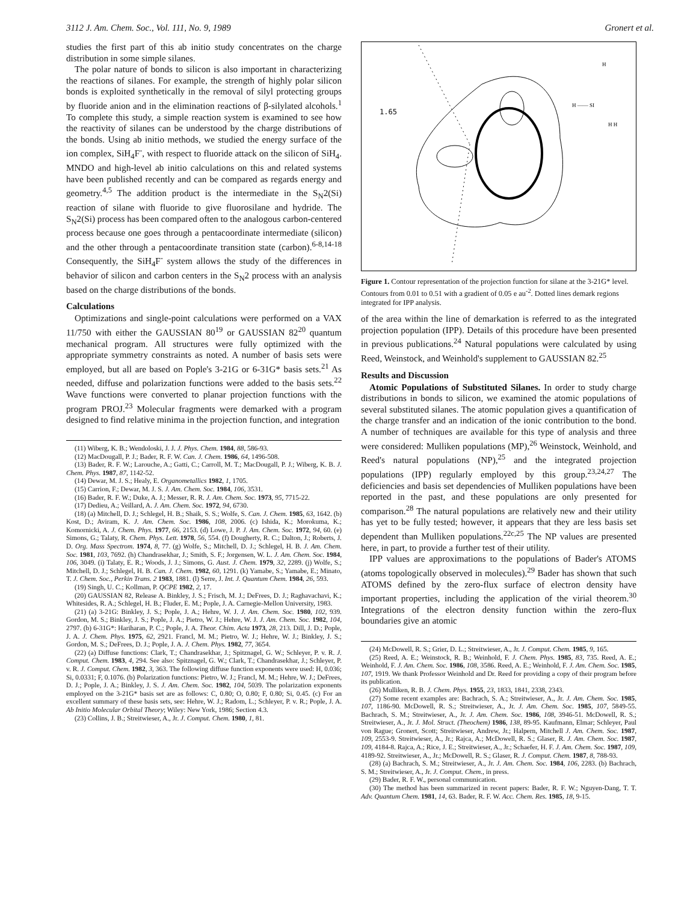3112 J. Am. Chem. Soc., Vol. 111, No. 9, 1989 Gronert et al.
studies the first part of this ab initio study concentrates on the charge distribution in some simple silanes.
The polar nature of bonds to silicon is also important in characterizing the reactions of silanes. For example, the strength of highly polar silicon bonds is exploited synthetically in the removal of silyl protecting groups by fluoride anion and in the elimination reactions of β-silylated alcohols.<sup>1</sup> To complete this study, a simple reaction system is examined to see how the reactivity of silanes can be understood by the charge distributions of the bonds. Using ab initio methods, we studied the energy surface of the ion complex, SiH<sub>4</sub>F<sup>-</sup>, with respect to fluoride attack on the silicon of SiH<sub>4</sub>. MNDO and high-level ab initio calculations on this and related systems have been published recently and can be compared as regards energy and geometry.<sup>4,5</sup> The addition product is the intermediate in the S<sub>N</sub>2(Si) reaction of silane with fluoride to give fluorosilane and hydride. The S<sub>N</sub>2(Si) process has been compared often to the analogous carbon-centered process because one goes through a pentacoordinate intermediate (silicon) and the other through a pentacoordinate transition state (carbon).<sup>6-8,14-18</sup> Consequently, the SiH<sub>4</sub>F<sup>-</sup> system allows the study of the differences in behavior of silicon and carbon centers in the S<sub>N</sub>2 process with an analysis based on the charge distributions of the bonds.
Calculations
Optimizations and single-point calculations were performed on a VAX 11/750 with either the GAUSSIAN 80<sup>19</sup> or GAUSSIAN 82<sup>20</sup> quantum mechanical program. All structures were fully optimized with the appropriate symmetry constraints as noted. A number of basis sets were employed, but all are based on Pople's 3-21G or 6-31G* basis sets.<sup>21</sup> As needed, diffuse and polarization functions were added to the basis sets.<sup>22</sup> Wave functions were converted to planar projection functions with the program PROJ.<sup>23</sup> Molecular fragments were demarked with a program designed to find relative minima in the projection function, and integration
(11) Wiberg, K. B.; Wendoloski, J. J. J. Phys. Chem. 1984, 88, 586-93.
(12) MacDougall, P. J.; Bader, R. F. W. Can. J. Chem. 1986, 64, 1496-508.
(13) Bader, R. F. W.; Larouche, A.; Gatti, C.; Carroll, M. T.; MacDougall, P. J.; Wiberg, K. B. J. Chem. Phys. 1987, 87, 1142-52.
(14) Dewar, M. J. S.; Healy, E. Organometallics 1982, 1, 1705.
(15) Carrion, F.; Dewar, M. J. S. J. Am. Chem. Soc. 1984, 106, 3531.
(16) Bader, R. F. W.; Duke, A. J.; Messer, R. R. J. Am. Chem. Soc. 1973, 95, 7715-22.
(17) Dedieu, A.; Veillard, A. J. Am. Chem. Soc. 1972, 94, 6730.
(18) (a) Mitchell, D. J.; Schlegel, H. B.; Shaik, S. S.; Wolfe, S. Can. J. Chem. 1985, 63, 1642. (b) Kost, D.; Aviram, K. J. Am. Chem. Soc. 1986, 108, 2006. (c) Ishida, K.; Morokuma, K.; Komornicki, A. J. Chem. Phys. 1977, 66, 2153. (d) Lowe, J. P. J. Am. Chem. Soc. 1972, 94, 60. (e) Simons, G.; Talaty, R. Chem. Phys. Lett. 1978, 56, 554. (f) Dougherty, R. C.; Dalton, J.; Roberts, J. D. Org. Mass Spectrom. 1974, 8, 77. (g) Wolfe, S.; Mitchell, D. J.; Schlegel, H. B. J. Am. Chem. Soc. 1981, 103, 7692. (h) Chandrasekhar, J.; Smith, S. F.; Jorgensen, W. L. J. Am. Chem. Soc. 1984, 106, 3049. (i) Talaty, E. R.; Woods, J. J.; Simons, G. Aust. J. Chem. 1979, 32, 2289. (j) Wolfe, S.; Mitchell, D. J.; Schlegel, H. B. Can. J. Chem. 1982, 60, 1291. (k) Yamabe, S.; Yamabe, E.; Minato, T. J. Chem. Soc., Perkin Trans. 2 1983, 1881. (l) Serre, J. Int. J. Quantum Chem. 1984, 26, 593.
(19) Singh, U. C.; Kollman, P. QCPE 1982, 2, 17.
(20) GAUSSIAN 82, Release A. Binkley, J. S.; Frisch, M. J.; DeFrees, D. J.; Raghavachavi, K.; Whitesides, R. A.; Schlegel, H. B.; Fluder, E. M.; Pople, J. A. Carnegie-Mellon University, 1983.
(21) (a) 3-21G: Binkley, J. S.; Pople, J. A.; Hehre, W. J. J. Am. Chem. Soc. 1980, 102, 939. Gordon, M. S.; Binkley, J. S.; Pople, J. A.; Pietro, W. J.; Hehre, W. J. J. Am. Chem. Soc. 1982, 104, 2797. (b) 6-31G*: Hariharan, P. C.; Pople, J. A. Theor. Chim. Acta 1973, 28, 213. Dill, J. D.; Pople, J. A. J. Chem. Phys. 1975, 62, 2921. Francl, M. M.; Pietro, W. J.; Hehre, W. J.; Binkley, J. S.; Gordon, M. S.; DeFrees, D. J.; Pople, J. A. J. Chem. Phys. 1982, 77, 3654.
(22) (a) Diffuse functions: Clark, T.; Chandrasekhar, J.; Spitznagel, G. W.; Schleyer, P. v. R. J. Comput. Chem. 1983, 4, 294. See also: Spitznagel, G. W.; Clark, T.; Chandrasekhar, J.; Schleyer, P. v. R. J. Comput. Chem. 1982, 3, 363. The following diffuse function exponents were used: H, 0.036; Si, 0.0331; F, 0.1076. (b) Polarization functions: Pietro, W. J.; Francl, M. M.; Hehre, W. J.; DeFrees, D. J.; Pople, J. A.; Binkley, J. S. J. Am. Chem. Soc. 1982, 104, 5039. The polarization exponents employed on the 3-21G* basis set are as follows: C, 0.80; O, 0.80; F, 0.80; Si, 0.45. (c) For an excellent summary of these basis sets, see: Hehre, W. J.; Radom, L.; Schleyer, P. v. R.; Pople, J. A. Ab Initio Molecular Orbital Theory; Wiley: New York, 1986; Section 4.3.
(23) Collins, J. B.; Streitwieser, A., Jr. J. Comput. Chem. 1980, 1, 81.
1.65
H
H —— SI
H H
Figure 1. Contour representation of the projection function for silane at the 3-21G* level. Contours from 0.01 to 0.51 with a gradient of 0.05 e au<sup>-2</sup>. Dotted lines demark regions integrated for IPP analysis.
of the area within the line of demarkation is referred to as the integrated projection population (IPP). Details of this procedure have been presented in previous publications.<sup>24</sup> Natural populations were calculated by using Reed, Weinstock, and Weinhold's supplement to GAUSSIAN 82.<sup>25</sup>
Results and Discussion
Atomic Populations of Substituted Silanes. In order to study charge distributions in bonds to silicon, we examined the atomic populations of several substituted silanes. The atomic population gives a quantification of the charge transfer and an indication of the ionic contribution to the bond. A number of techniques are available for this type of analysis and three were considered: Mulliken populations (MP),<sup>26</sup> Weinstock, Weinhold, and Reed's natural populations (NP),<sup>25</sup> and the integrated projection populations (IPP) regularly employed by this group.<sup>23,24,27</sup> The deficiencies and basis set dependencies of Mulliken populations have been reported in the past, and these populations are only presented for comparison.<sup>28</sup> The natural populations are relatively new and their utility has yet to be fully tested; however, it appears that they are less basis set dependent than Mulliken populations.<sup>22c,25</sup> The NP values are presented here, in part, to provide a further test of their utility.
IPP values are approximations to the populations of Bader's ATOMS (atoms topologically observed in molecules).<sup>29</sup> Bader has shown that such ATOMS defined by the zero-flux surface of electron density have important properties, including the application of the virial theorem.<sup>30</sup> Integrations of the electron density function within the zero-flux boundaries give an atomic
(24) McDowell, R. S.; Grier, D. L.; Streitwieser, A., Jr. J. Comput. Chem. 1985, 9, 165.
(25) Reed, A. E.; Weinstock, R. B.; Weinhold, F. J. Chem. Phys. 1985, 83, 735. Reed, A. E.; Weinhold, F. J. Am. Chem. Soc. 1986, 108, 3586. Reed, A. E.; Weinhold, F. J. Am. Chem. Soc. 1985, 107, 1919. We thank Professor Weinhold and Dr. Reed for providing a copy of their program before its publication.
(26) Mulliken, R. B. J. Chem. Phys. 1955, 23, 1833, 1841, 2338, 2343.
(27) Some recent examples are: Bachrach, S. A.; Streitwieser, A., Jr. J. Am. Chem. Soc. 1985, 107, 1186-90. McDowell, R. S.; Streitwieser, A., Jr. J. Am. Chem. Soc. 1985, 107, 5849-55. Bachrach, S. M.; Streitwieser, A., Jr. J. Am. Chem. Soc. 1986, 108, 3946-51. McDowell, R. S.; Streitwieser, A., Jr. J. Mol. Struct. (Theochem) 1986, 138, 89-95. Kaufmann, Elmar; Schleyer, Paul von Rague; Gronert, Scott; Streitwieser, Andrew, Jr.; Halpern, Mitchell J. Am. Chem. Soc. 1987, 109, 2553-9. Streitwieser, A., Jr.; Rajca, A.; McDowell, R. S.; Glaser, R. J. Am. Chem. Soc. 1987, 109, 4184-8. Rajca, A.; Rice, J. E.; Streitwieser, A., Jr.; Schaefer, H. F. J. Am. Chem. Soc. 1987, 109, 4189-92. Streitwieser, A., Jr.; McDowell, R. S.; Glaser, R. J. Comput. Chem. 1987, 8, 788-93.
(28) (a) Bachrach, S. M.; Streitwieser, A., Jr. J. Am. Chem. Soc. 1984, 106, 2283. (b) Bachrach, S. M.; Streitwieser, A., Jr. J. Comput. Chem., in press.
(29) Bader, R. F. W., personal communication.
(30) The method has been summarized in recent papers: Bader, R. F. W.; Nguyen-Dang, T. T. Adv. Quantum Chem. 1981, 14, 63. Bader, R. F. W. Acc. Chem. Res. 1985, 18, 9-15.